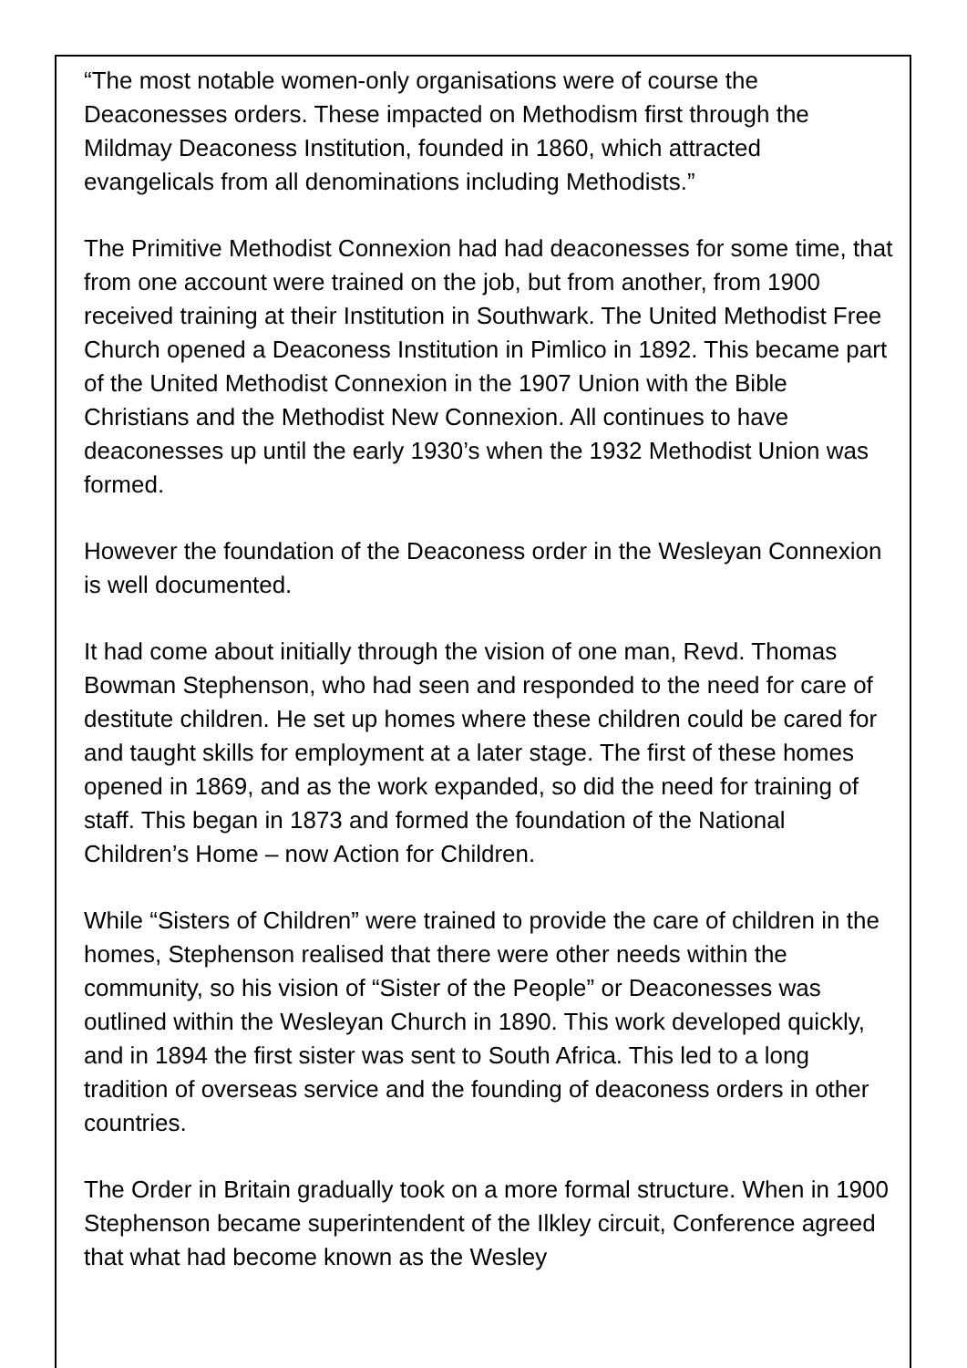“The most notable women-only organisations were of course the Deaconesses orders. These impacted on Methodism first through the Mildmay Deaconess Institution, founded in 1860, which attracted evangelicals from all denominations including Methodists.”
The Primitive Methodist Connexion had had deaconesses for some time, that from one account were trained on the job, but from another, from 1900 received training at their Institution in Southwark. The United Methodist Free Church opened a Deaconess Institution in Pimlico in 1892. This became part of the United Methodist Connexion in the 1907 Union with the Bible Christians and the Methodist New Connexion. All continues to have deaconesses up until the early 1930’s when the 1932 Methodist Union was formed.
However the foundation of the Deaconess order in the Wesleyan Connexion is well documented.
It had come about initially through the vision of one man, Revd. Thomas Bowman Stephenson, who had seen and responded to the need for care of destitute children. He set up homes where these children could be cared for and taught skills for employment at a later stage. The first of these homes opened in 1869, and as the work expanded, so did the need for training of staff. This began in 1873 and formed the foundation of the National Children’s Home – now Action for Children.
While “Sisters of Children” were trained to provide the care of children in the homes, Stephenson realised that there were other needs within the community, so his vision of “Sister of the People” or Deaconesses was outlined within the Wesleyan Church in 1890. This work developed quickly, and in 1894 the first sister was sent to South Africa. This led to a long tradition of overseas service and the founding of deaconess orders in other countries.
The Order in Britain gradually took on a more formal structure. When in 1900 Stephenson became superintendent of the Ilkley circuit, Conference agreed that what had become known as the Wesley